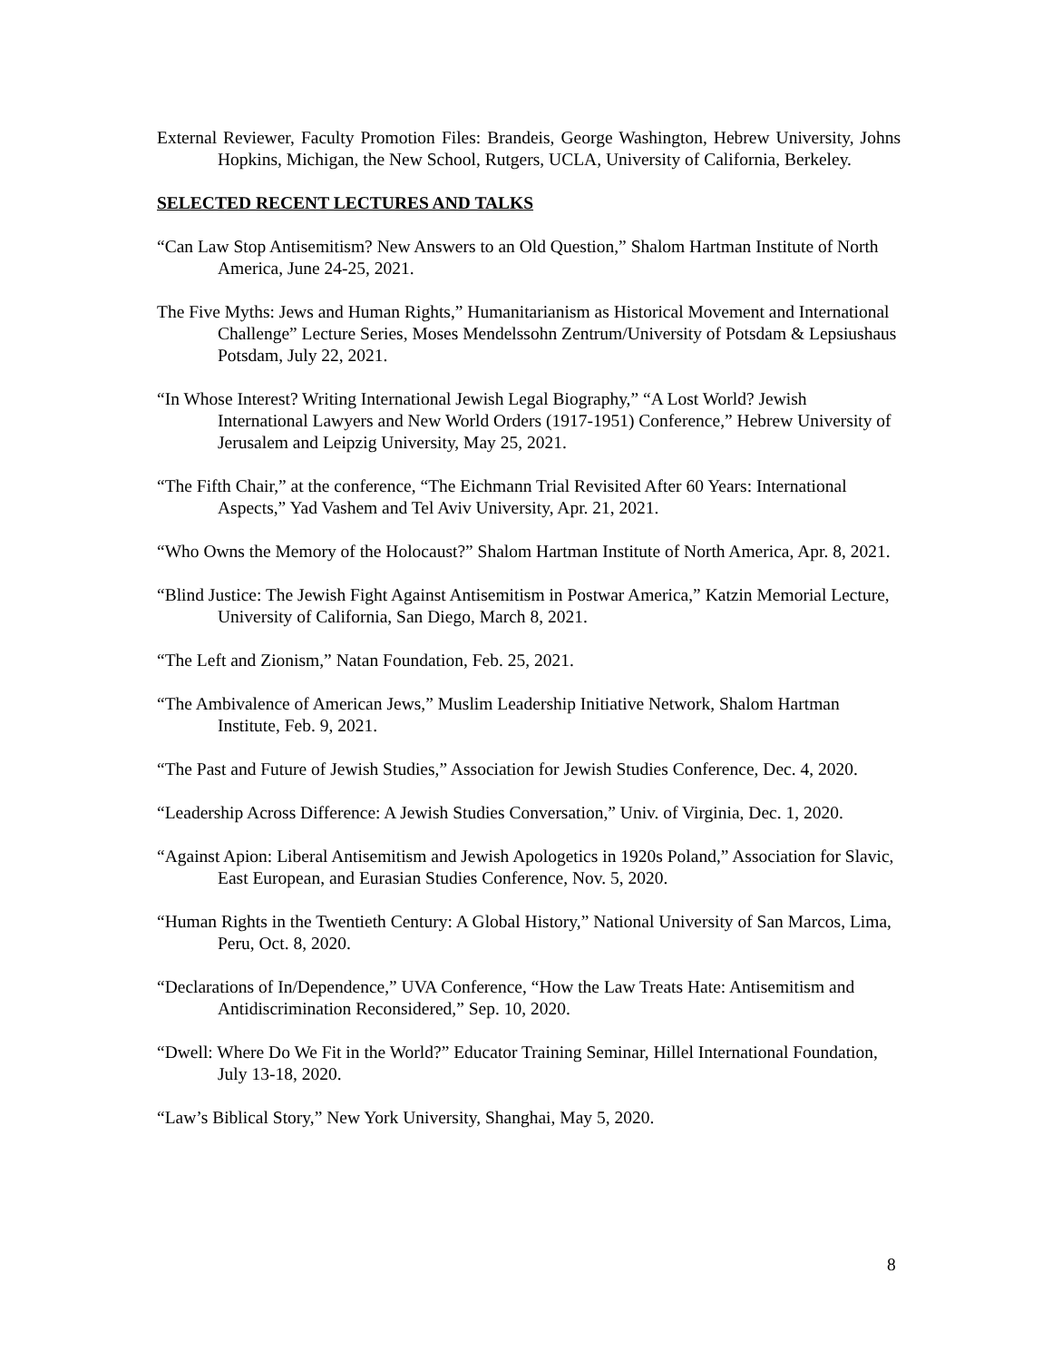External Reviewer, Faculty Promotion Files: Brandeis, George Washington, Hebrew University, Johns Hopkins, Michigan, the New School, Rutgers, UCLA, University of California, Berkeley.
SELECTED RECENT LECTURES AND TALKS
“Can Law Stop Antisemitism? New Answers to an Old Question,” Shalom Hartman Institute of North America, June 24-25, 2021.
The Five Myths: Jews and Human Rights,” Humanitarianism as Historical Movement and International Challenge” Lecture Series, Moses Mendelssohn Zentrum/University of Potsdam & Lepsiushaus Potsdam, July 22, 2021.
“In Whose Interest? Writing International Jewish Legal Biography,” “A Lost World? Jewish International Lawyers and New World Orders (1917-1951) Conference,” Hebrew University of Jerusalem and Leipzig University, May 25, 2021.
“The Fifth Chair,” at the conference, “The Eichmann Trial Revisited After 60 Years: International Aspects,” Yad Vashem and Tel Aviv University, Apr. 21, 2021.
“Who Owns the Memory of the Holocaust?” Shalom Hartman Institute of North America, Apr. 8, 2021.
“Blind Justice: The Jewish Fight Against Antisemitism in Postwar America,” Katzin Memorial Lecture, University of California, San Diego, March 8, 2021.
“The Left and Zionism,” Natan Foundation, Feb. 25, 2021.
“The Ambivalence of American Jews,” Muslim Leadership Initiative Network, Shalom Hartman Institute, Feb. 9, 2021.
“The Past and Future of Jewish Studies,” Association for Jewish Studies Conference, Dec. 4, 2020.
“Leadership Across Difference: A Jewish Studies Conversation,” Univ. of Virginia, Dec. 1, 2020.
“Against Apion: Liberal Antisemitism and Jewish Apologetics in 1920s Poland,” Association for Slavic, East European, and Eurasian Studies Conference, Nov. 5, 2020.
“Human Rights in the Twentieth Century: A Global History,” National University of San Marcos, Lima, Peru, Oct. 8, 2020.
“Declarations of In/Dependence,” UVA Conference, “How the Law Treats Hate: Antisemitism and Antidiscrimination Reconsidered,” Sep. 10, 2020.
“Dwell: Where Do We Fit in the World?” Educator Training Seminar, Hillel International Foundation, July 13-18, 2020.
“Law’s Biblical Story,” New York University, Shanghai, May 5, 2020.
8